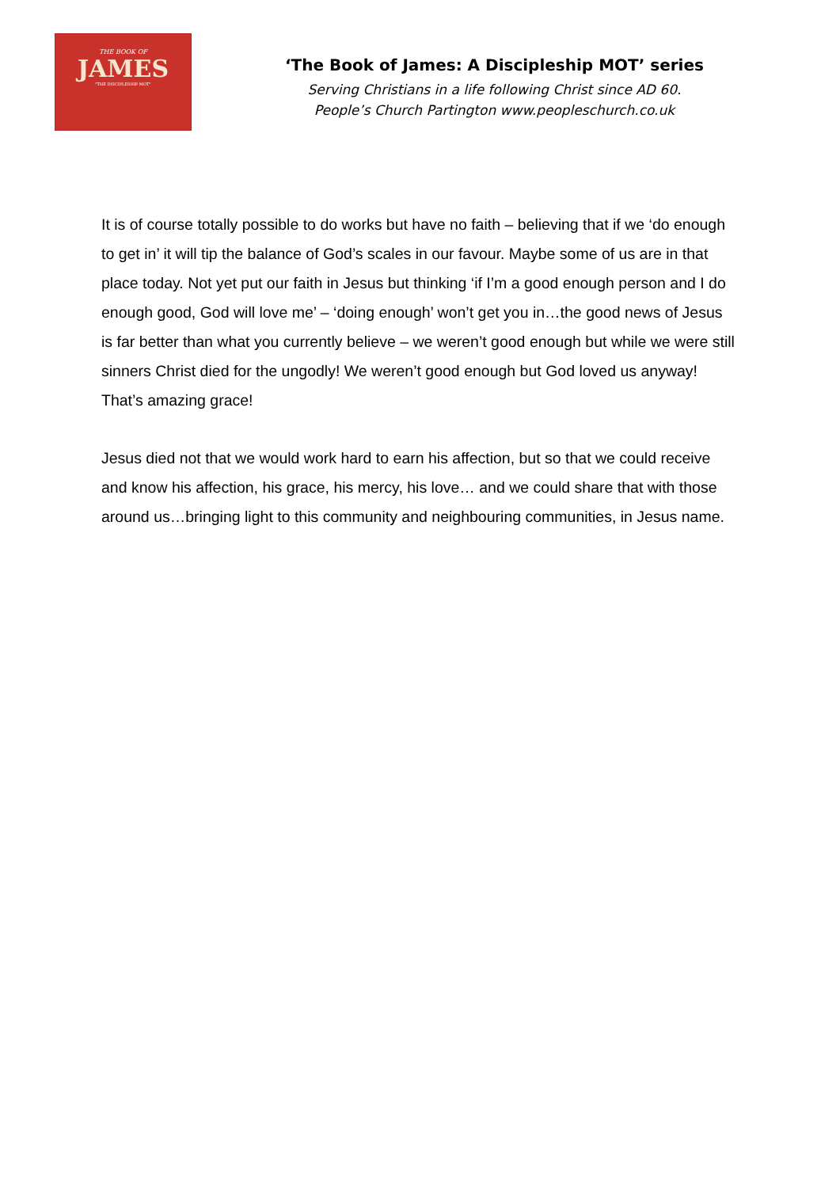THE BOOK OF
JAMES
"THE DISCIPLESHIP MOT"
‘The Book of James: A Discipleship MOT’ series
Serving Christians in a life following Christ since AD 60.
People’s Church Partington www.peopleschurch.co.uk
It is of course totally possible to do works but have no faith – believing that if we ‘do enough to get in’ it will tip the balance of God’s scales in our favour. Maybe some of us are in that place today. Not yet put our faith in Jesus but thinking ‘if I’m a good enough person and I do enough good, God will love me’ – ‘doing enough’ won’t get you in…the good news of Jesus is far better than what you currently believe – we weren’t good enough but while we were still sinners Christ died for the ungodly! We weren’t good enough but God loved us anyway! That’s amazing grace!
Jesus died not that we would work hard to earn his affection, but so that we could receive and know his affection, his grace, his mercy, his love… and we could share that with those around us…bringing light to this community and neighbouring communities, in Jesus name.